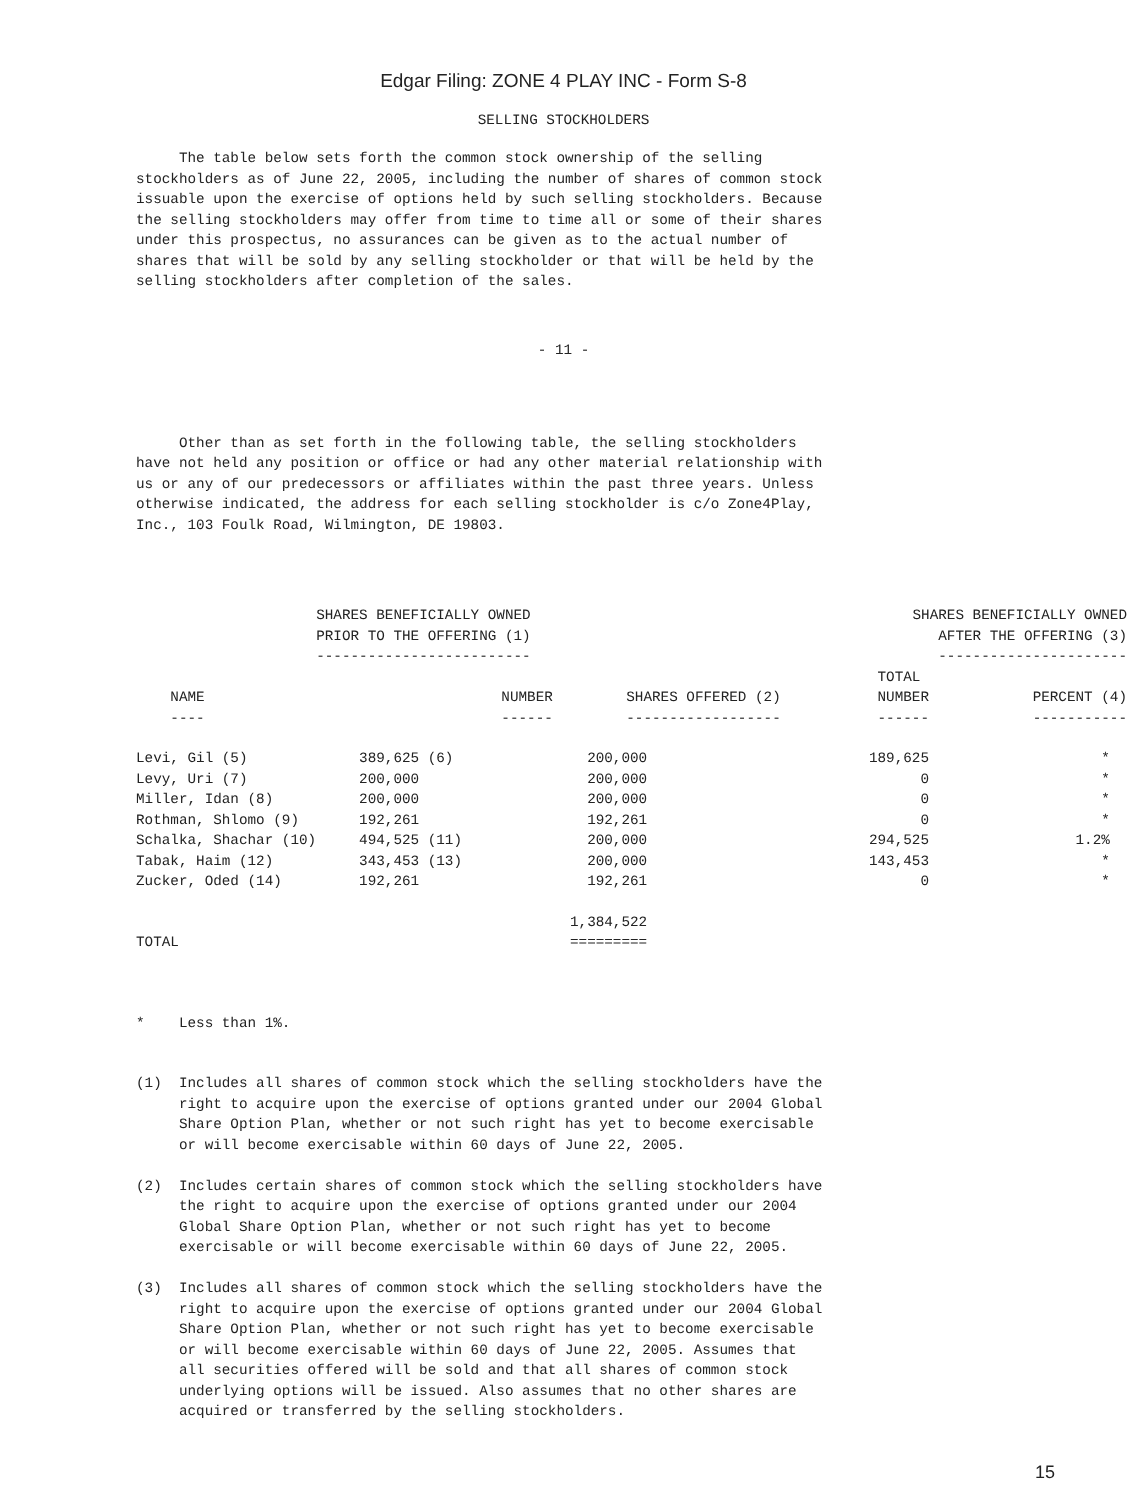Edgar Filing: ZONE 4 PLAY INC - Form S-8
SELLING STOCKHOLDERS
     The table below sets forth the common stock ownership of the selling
stockholders as of June 22, 2005, including the number of shares of common stock
issuable upon the exercise of options held by such selling stockholders. Because
the selling stockholders may offer from time to time all or some of their shares
under this prospectus, no assurances can be given as to the actual number of
shares that will be sold by any selling stockholder or that will be held by the
selling stockholders after completion of the sales.
- 11 -
     Other than as set forth in the following table, the selling stockholders
have not held any position or office or had any other material relationship with
us or any of our predecessors or affiliates within the past three years. Unless
otherwise indicated, the address for each selling stockholder is c/o Zone4Play,
Inc., 103 Foulk Road, Wilmington, DE 19803.
| | SHARES BENEFICIALLY OWNED PRIOR TO THE OFFERING (1) ------------------------- | | | SHARES BENEFICIALLY OWNED AFTER THE OFFERING (3) ---------------------- | |
| --- | --- | --- | --- | --- | --- |
| NAME ---- | | NUMBER ------ | SHARES OFFERED (2) ------------------ | TOTAL NUMBER ------ | PERCENT (4) ----------- |
| Levi, Gil (5) | 389,625 (6) | | 200,000 | 189,625 | * |
| Levy, Uri (7) | 200,000 | | 200,000 | 0 | * |
| Miller, Idan (8) | 200,000 | | 200,000 | 0 | * |
| Rothman, Shlomo (9) | 192,261 | | 192,261 | 0 | * |
| Schalka, Shachar (10) | 494,525 (11) | | 200,000 | 294,525 | 1.2% |
| Tabak, Haim (12) | 343,453 (13) | | 200,000 | 143,453 | * |
| Zucker, Oded (14) | 192,261 | | 192,261 | 0 | * |
| TOTAL | | | 1,384,522 ========= | | |
*    Less than 1%.
(1)  Includes all shares of common stock which the selling stockholders have the
     right to acquire upon the exercise of options granted under our 2004 Global
     Share Option Plan, whether or not such right has yet to become exercisable
     or will become exercisable within 60 days of June 22, 2005.

(2)  Includes certain shares of common stock which the selling stockholders have
     the right to acquire upon the exercise of options granted under our 2004
     Global Share Option Plan, whether or not such right has yet to become
     exercisable or will become exercisable within 60 days of June 22, 2005.

(3)  Includes all shares of common stock which the selling stockholders have the
     right to acquire upon the exercise of options granted under our 2004 Global
     Share Option Plan, whether or not such right has yet to become exercisable
     or will become exercisable within 60 days of June 22, 2005. Assumes that
     all securities offered will be sold and that all shares of common stock
     underlying options will be issued. Also assumes that no other shares are
     acquired or transferred by the selling stockholders.
15